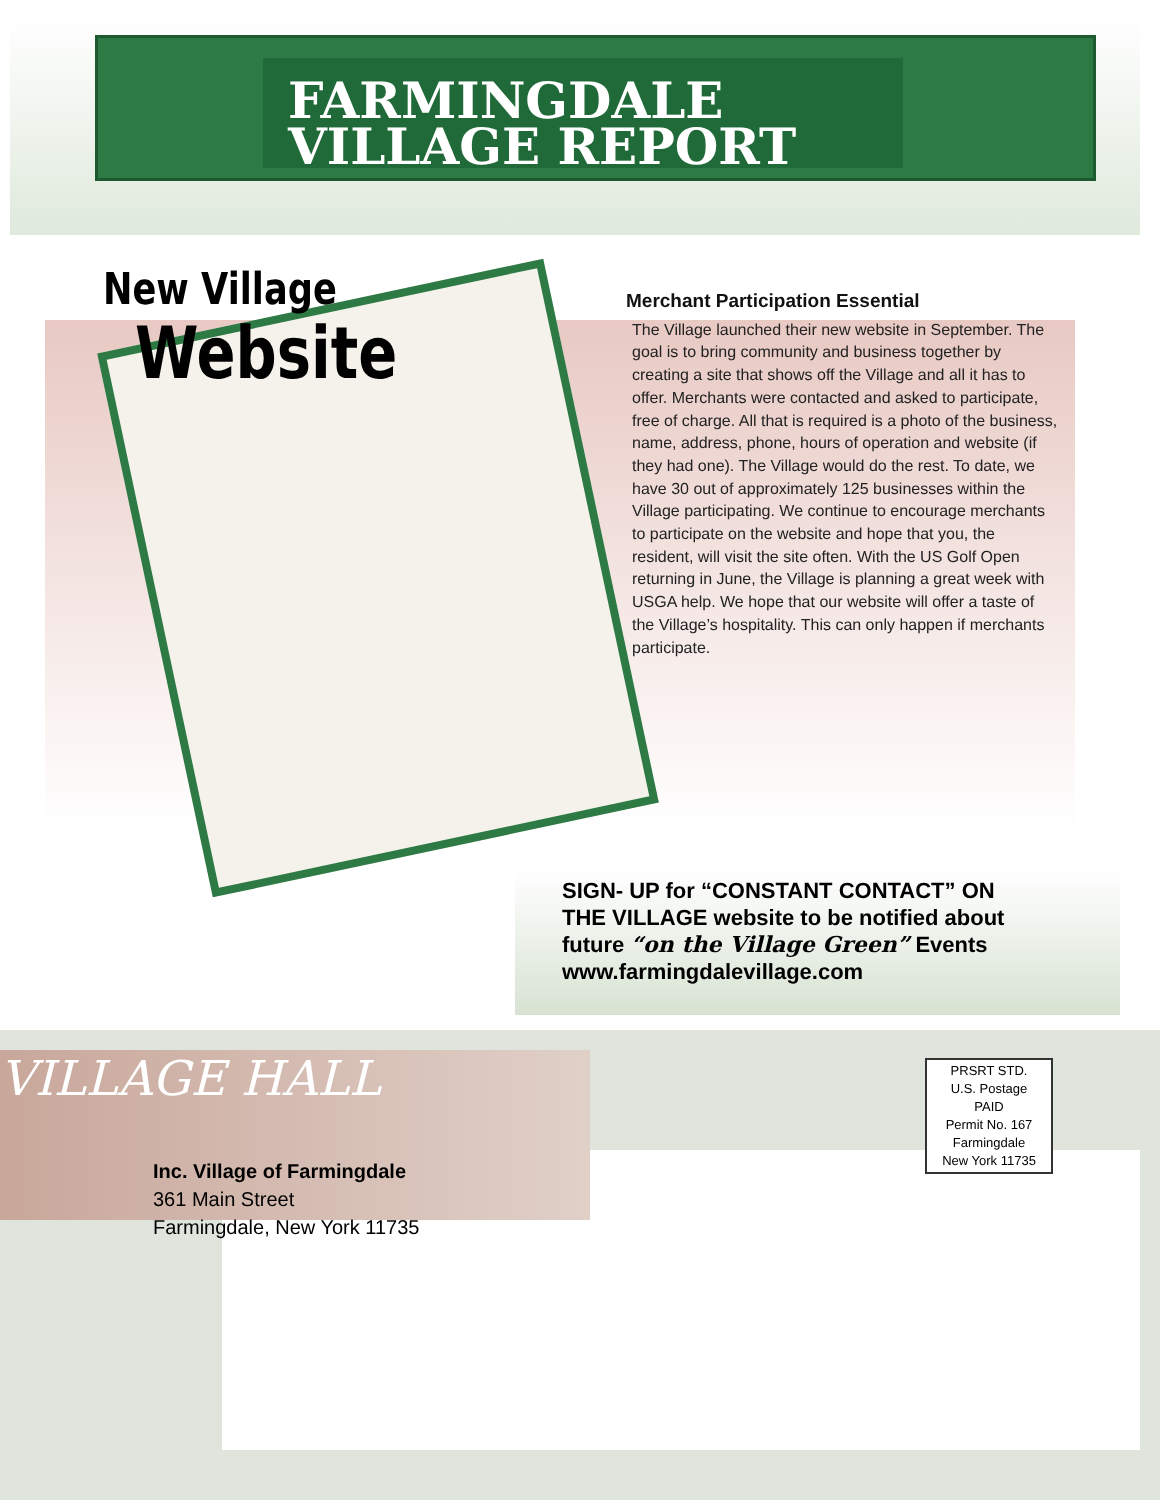FARMINGDALE
VILLAGE REPORT
New Village
Website
Merchant Participation Essential
The Village launched their new website in September. The goal is to bring community and business together by creating a site that shows off the Village and all it has to offer. Merchants were contacted and asked to participate, free of charge. All that is required is a photo of the business, name, address, phone, hours of operation and website (if they had one). The Village would do the rest. To date, we have 30 out of approximately 125 businesses within the Village participating. We continue to encourage merchants to participate on the website and hope that you, the resident, will visit the site often. With the US Golf Open returning in June, the Village is planning a great week with USGA help. We hope that our website will offer a taste of the Village’s hospitality. This can only happen if merchants participate.
SIGN- UP for “CONSTANT CONTACT” ON
THE VILLAGE website to be notified about
future “on the Village Green” Events
www.farmingdalevillage.com
VILLAGE HALL
Inc. Village of Farmingdale
361 Main Street
Farmingdale, New York 11735
PRSRT STD.
U.S. Postage
PAID
Permit No. 167
Farmingdale
New York 11735